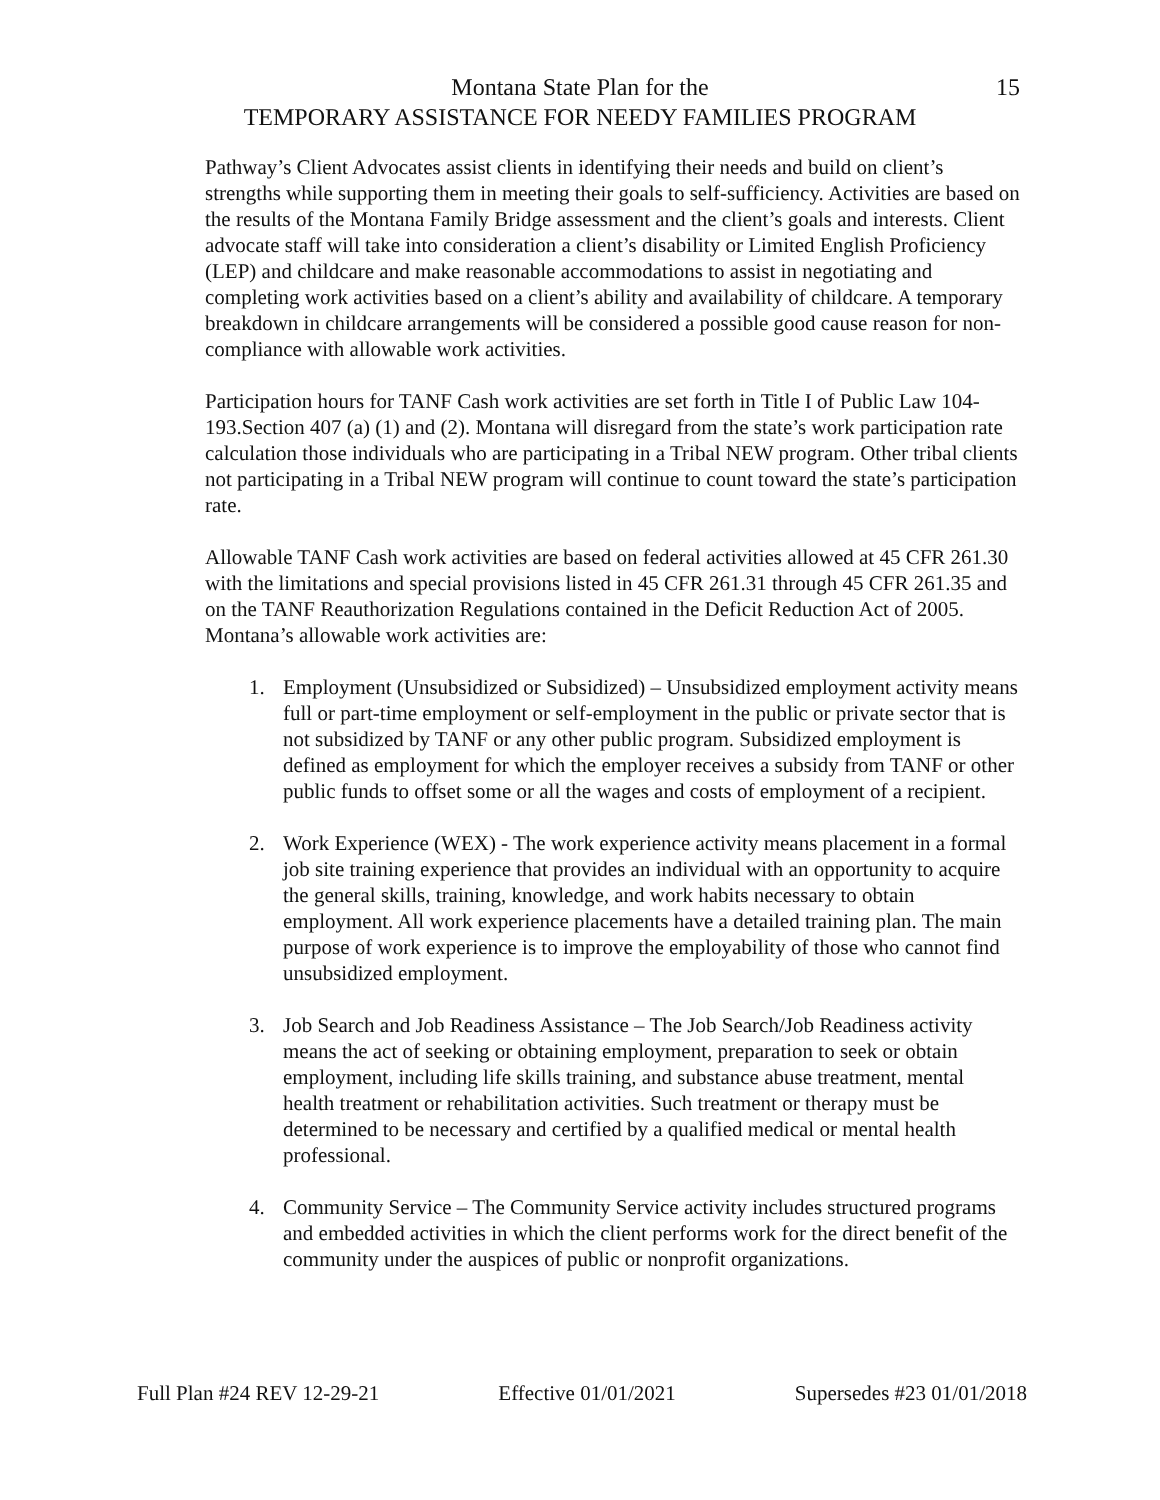Montana State Plan for the
TEMPORARY ASSISTANCE FOR NEEDY FAMILIES PROGRAM
15
Pathway’s Client Advocates assist clients in identifying their needs and build on client’s strengths while supporting them in meeting their goals to self-sufficiency. Activities are based on the results of the Montana Family Bridge assessment and the client’s goals and interests. Client advocate staff will take into consideration a client’s disability or Limited English Proficiency (LEP) and childcare and make reasonable accommodations to assist in negotiating and completing work activities based on a client’s ability and availability of childcare. A temporary breakdown in childcare arrangements will be considered a possible good cause reason for non-compliance with allowable work activities.
Participation hours for TANF Cash work activities are set forth in Title I of Public Law 104-193.Section 407 (a) (1) and (2). Montana will disregard from the state’s work participation rate calculation those individuals who are participating in a Tribal NEW program. Other tribal clients not participating in a Tribal NEW program will continue to count toward the state’s participation rate.
Allowable TANF Cash work activities are based on federal activities allowed at 45 CFR 261.30 with the limitations and special provisions listed in 45 CFR 261.31 through 45 CFR 261.35 and on the TANF Reauthorization Regulations contained in the Deficit Reduction Act of 2005. Montana’s allowable work activities are:
1. Employment (Unsubsidized or Subsidized) – Unsubsidized employment activity means full or part-time employment or self-employment in the public or private sector that is not subsidized by TANF or any other public program. Subsidized employment is defined as employment for which the employer receives a subsidy from TANF or other public funds to offset some or all the wages and costs of employment of a recipient.
2. Work Experience (WEX) - The work experience activity means placement in a formal job site training experience that provides an individual with an opportunity to acquire the general skills, training, knowledge, and work habits necessary to obtain employment. All work experience placements have a detailed training plan. The main purpose of work experience is to improve the employability of those who cannot find unsubsidized employment.
3. Job Search and Job Readiness Assistance – The Job Search/Job Readiness activity means the act of seeking or obtaining employment, preparation to seek or obtain employment, including life skills training, and substance abuse treatment, mental health treatment or rehabilitation activities. Such treatment or therapy must be determined to be necessary and certified by a qualified medical or mental health professional.
4. Community Service – The Community Service activity includes structured programs and embedded activities in which the client performs work for the direct benefit of the community under the auspices of public or nonprofit organizations.
Full Plan #24 REV 12-29-21 Effective 01/01/2021 Supersedes #23 01/01/2018